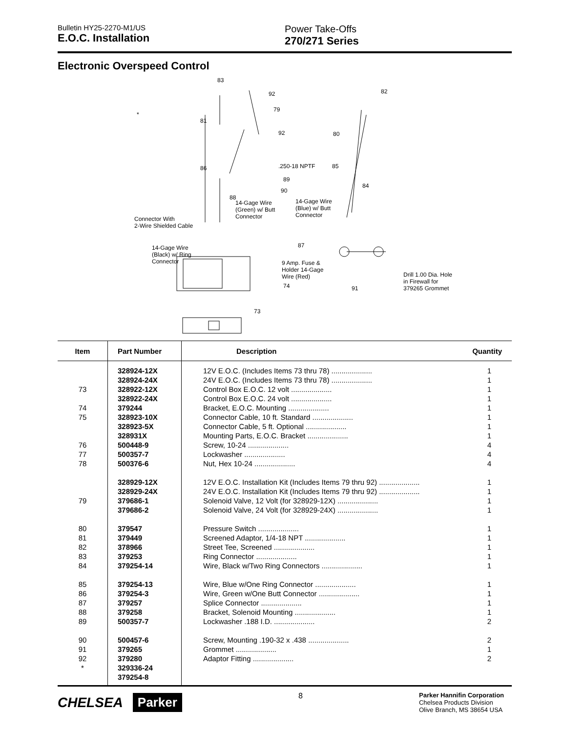Bulletin HY25-2270-M1/US
E.O.C. Installation
Power Take-Offs
270/271 Series
Electronic Overspeed Control
83
92
79
81
92
*.250-18 NPTF
89
90
86
88
14-Gage Wire
(Green) w/ Butt
Connector
14-Gage Wire
(Blue) w/ Butt
Connector
Connector With
2-Wire Shielded Cable
14-Gage Wire
(Black) w/ Ring
Connector
87
9 Amp. Fuse &
Holder 14-Gage
Wire (Red)
74
73
82
80
85
84
91
Drill 1.00 Dia. Hole
in Firewall for
379265 Grommet
| Item | Part Number | Description | Quantity |
| --- | --- | --- | --- |
| | 328924-12X | 12V E.O.C. (Includes Items 73 thru 78) .................... | 1 |
| | 328924-24X | 24V E.O.C. (Includes Items 73 thru 78) .................... | 1 |
| 73 | 328922-12X | Control Box E.O.C. 12 volt .................... | 1 |
| | 328922-24X | Control Box E.O.C. 24 volt .................... | 1 |
| 74 | 379244 | Bracket, E.O.C. Mounting .................... | 1 |
| 75 | 328923-10X | Connector Cable, 10 ft. Standard .................... | 1 |
| | 328923-5X | Connector Cable, 5 ft. Optional .................... | 1 |
| | 328931X | Mounting Parts, E.O.C. Bracket .................... | 1 |
| 76 | 500448-9 | Screw, 10-24 .................... | 4 |
| 77 | 500357-7 | Lockwasher .................... | 4 |
| 78 | 500376-6 | Nut, Hex 10-24 .................... | 4 |
| | 328929-12X | 12V E.O.C. Installation Kit (Includes Items 79 thru 92) .................... | 1 |
| | 328929-24X | 24V E.O.C. Installation Kit (Includes Items 79 thru 92) .................... | 1 |
| 79 | 379686-1 | Solenoid Valve, 12 Volt (for 328929-12X) .................... | 1 |
| | 379686-2 | Solenoid Valve, 24 Volt (for 328929-24X) .................... | 1 |
| 80 | 379547 | Pressure Switch .................... | 1 |
| 81 | 379449 | Screened Adaptor, 1/4-18 NPT .................... | 1 |
| 82 | 378966 | Street Tee, Screened .................... | 1 |
| 83 | 379253 | Ring Connector .................... | 1 |
| 84 | 379254-14 | Wire, Black w/Two Ring Connectors .................... | 1 |
| 85 | 379254-13 | Wire, Blue w/One Ring Connector .................... | 1 |
| 86 | 379254-3 | Wire, Green w/One Butt Connector .................... | 1 |
| 87 | 379257 | Splice Connector .................... | 1 |
| 88 | 379258 | Bracket, Solenoid Mounting .................... | 1 |
| 89 | 500357-7 | Lockwasher .188 I.D. .................... | 2 |
| 90 | 500457-6 | Screw, Mounting .190-32 x .438 .................... | 2 |
| 91 | 379265 | Grommet .................... | 1 |
| 92 | 379280 | Adaptor Fitting .................... | 2 |
| * | 329336-24 | | |
| | 379254-8 | | |
CHELSEA Parker
8
Parker Hannifin Corporation
Chelsea Products Division
Olive Branch, MS 38654 USA